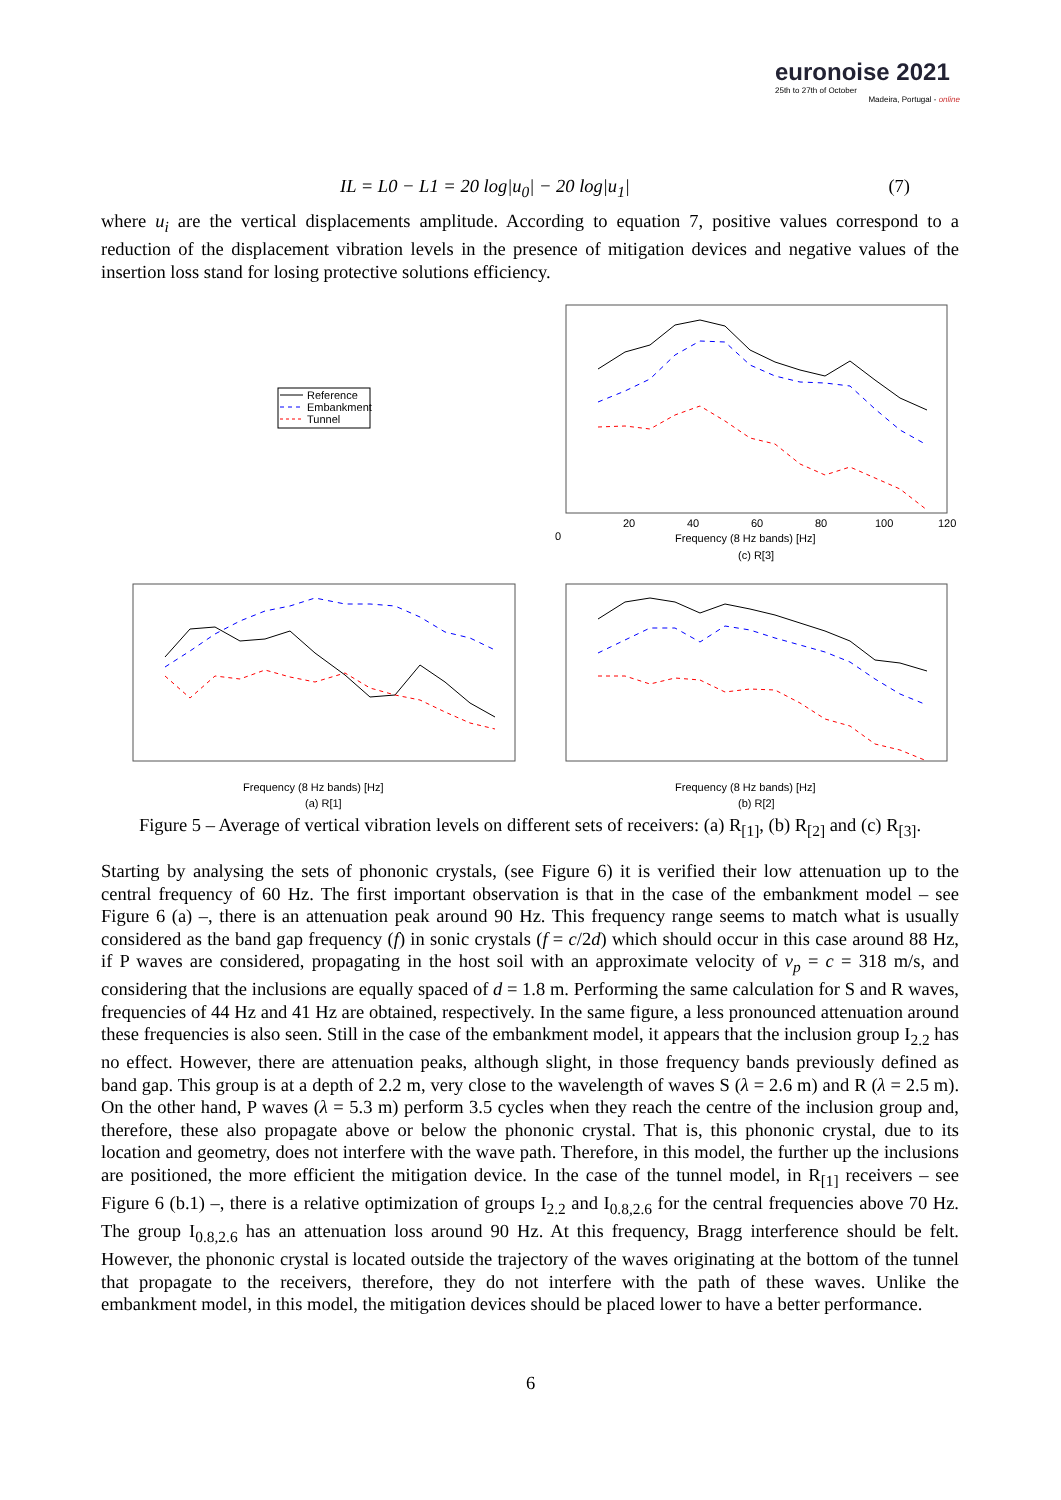euronoise 2021
25th to 27th of October
Madeira, Portugal - online
IL = L0 − L1 = 20 log|u<sub>0</sub>| − 20 log|u<sub>1</sub>| (7)
where u<sub>i</sub> are the vertical displacements amplitude. According to equation 7, positive values correspond to a reduction of the displacement vibration levels in the presence of mitigation devices and negative values of the insertion loss stand for losing protective solutions efficiency.
Reference
Embankment
Tunnel
0
20
40
60
80
100
120
Frequency (8 Hz bands) [Hz]
(c) R[3]
Frequency (8 Hz bands) [Hz]
(a) R[1]
Frequency (8 Hz bands) [Hz]
(b) R[2]
Figure 5 – Average of vertical vibration levels on different sets of receivers: (a) R<sub>[1]</sub>, (b) R<sub>[2]</sub> and (c) R<sub>[3]</sub>.
Starting by analysing the sets of phononic crystals, (see Figure 6) it is verified their low attenuation up to the central frequency of 60 Hz. The first important observation is that in the case of the embankment model – see Figure 6 (a) –, there is an attenuation peak around 90 Hz. This frequency range seems to match what is usually considered as the band gap frequency (f) in sonic crystals (f = c/2d) which should occur in this case around 88 Hz, if P waves are considered, propagating in the host soil with an approximate velocity of v<sub>p</sub> = c = 318 m/s, and considering that the inclusions are equally spaced of d = 1.8 m. Performing the same calculation for S and R waves, frequencies of 44 Hz and 41 Hz are obtained, respectively. In the same figure, a less pronounced attenuation around these frequencies is also seen. Still in the case of the embankment model, it appears that the inclusion group I<sub>2.2</sub> has no effect. However, there are attenuation peaks, although slight, in those frequency bands previously defined as band gap. This group is at a depth of 2.2 m, very close to the wavelength of waves S (λ = 2.6 m) and R (λ = 2.5 m). On the other hand, P waves (λ = 5.3 m) perform 3.5 cycles when they reach the centre of the inclusion group and, therefore, these also propagate above or below the phononic crystal. That is, this phononic crystal, due to its location and geometry, does not interfere with the wave path. Therefore, in this model, the further up the inclusions are positioned, the more efficient the mitigation device. In the case of the tunnel model, in R<sub>[1]</sub> receivers – see Figure 6 (b.1) –, there is a relative optimization of groups I<sub>2.2</sub> and I<sub>0.8,2.6</sub> for the central frequencies above 70 Hz. The group I<sub>0.8,2.6</sub> has an attenuation loss around 90 Hz. At this frequency, Bragg interference should be felt. However, the phononic crystal is located outside the trajectory of the waves originating at the bottom of the tunnel that propagate to the receivers, therefore, they do not interfere with the path of these waves. Unlike the embankment model, in this model, the mitigation devices should be placed lower to have a better performance.
6